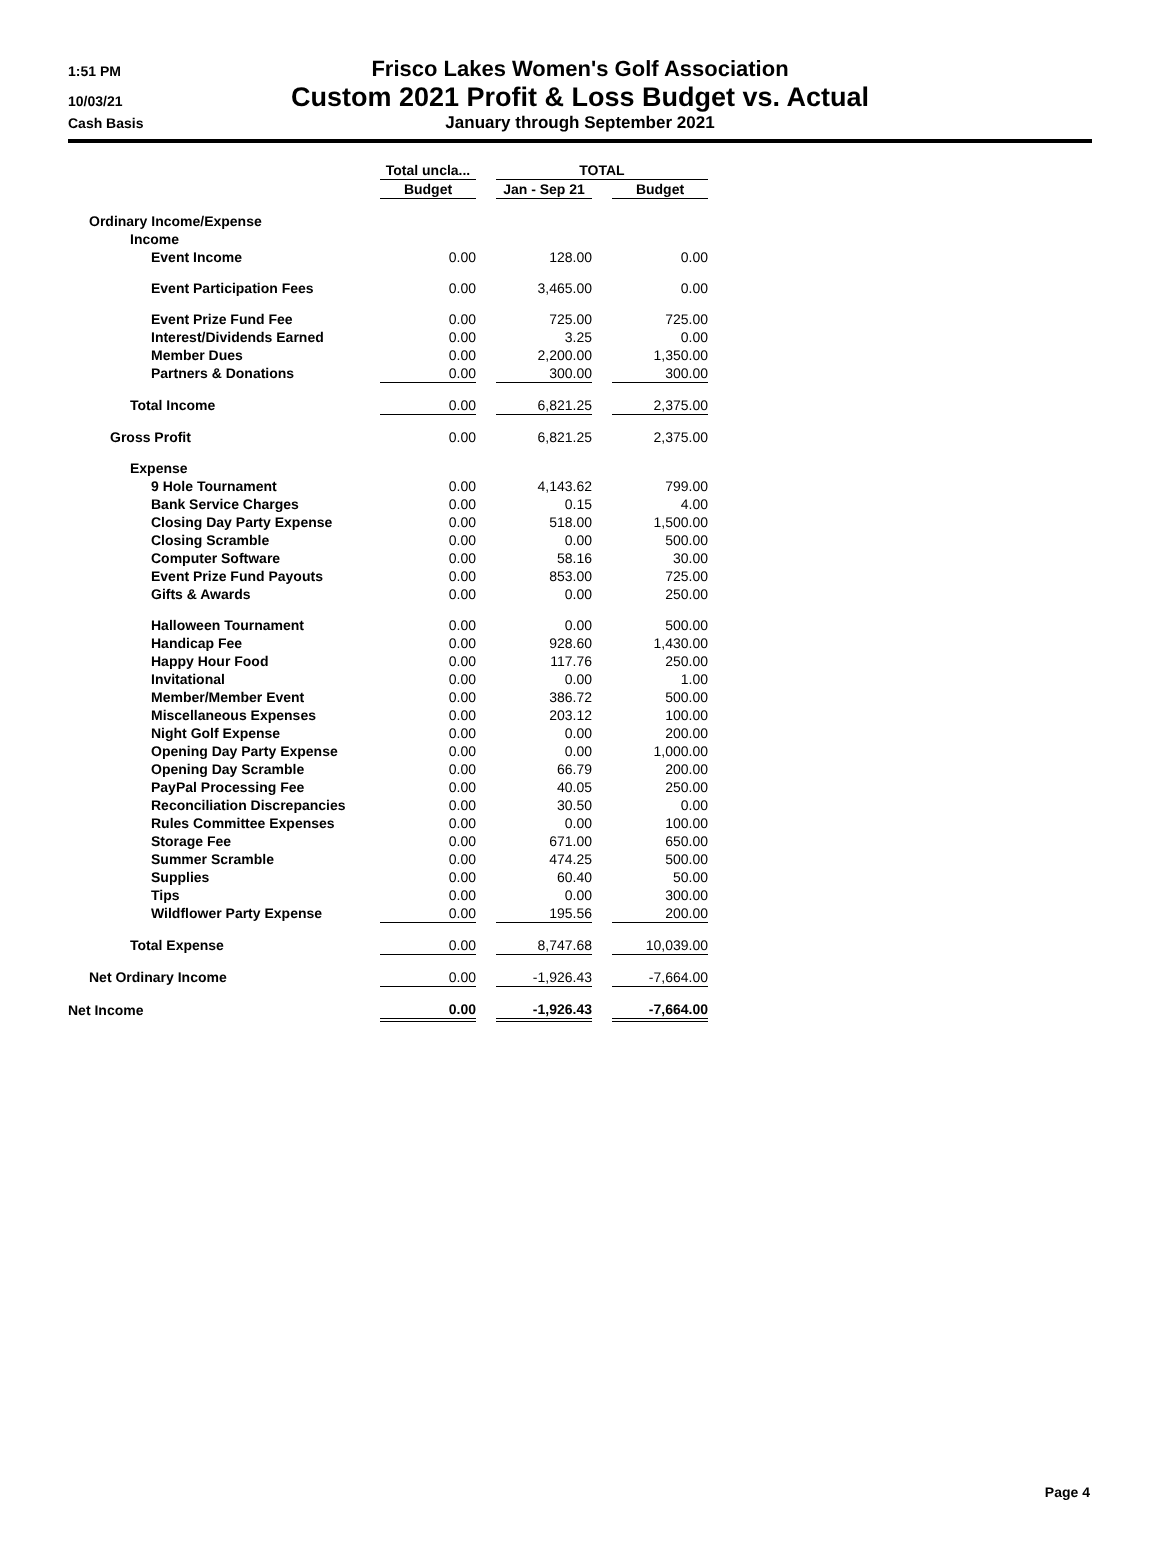1:51 PM
Frisco Lakes Women's Golf Association
10/03/21
Custom 2021 Profit & Loss Budget vs. Actual
Cash Basis
January through September 2021
| | Total uncla... | | TOTAL | | |
| --- | --- | --- | --- | --- | --- |
| | Budget | | Jan - Sep 21 | | Budget |
| Ordinary Income/Expense | | | | | |
| Income | | | | | |
| Event Income | 0.00 | | 128.00 | | 0.00 |
| Event Participation Fees | 0.00 | | 3,465.00 | | 0.00 |
| Event Prize Fund Fee | 0.00 | | 725.00 | | 725.00 |
| Interest/Dividends Earned | 0.00 | | 3.25 | | 0.00 |
| Member Dues | 0.00 | | 2,200.00 | | 1,350.00 |
| Partners & Donations | 0.00 | | 300.00 | | 300.00 |
| Total Income | 0.00 | | 6,821.25 | | 2,375.00 |
| Gross Profit | 0.00 | | 6,821.25 | | 2,375.00 |
| Expense | | | | | |
| 9 Hole Tournament | 0.00 | | 4,143.62 | | 799.00 |
| Bank Service Charges | 0.00 | | 0.15 | | 4.00 |
| Closing Day Party Expense | 0.00 | | 518.00 | | 1,500.00 |
| Closing Scramble | 0.00 | | 0.00 | | 500.00 |
| Computer Software | 0.00 | | 58.16 | | 30.00 |
| Event Prize Fund Payouts | 0.00 | | 853.00 | | 725.00 |
| Gifts & Awards | 0.00 | | 0.00 | | 250.00 |
| Halloween Tournament | 0.00 | | 0.00 | | 500.00 |
| Handicap Fee | 0.00 | | 928.60 | | 1,430.00 |
| Happy Hour Food | 0.00 | | 117.76 | | 250.00 |
| Invitational | 0.00 | | 0.00 | | 1.00 |
| Member/Member Event | 0.00 | | 386.72 | | 500.00 |
| Miscellaneous Expenses | 0.00 | | 203.12 | | 100.00 |
| Night Golf Expense | 0.00 | | 0.00 | | 200.00 |
| Opening Day Party Expense | 0.00 | | 0.00 | | 1,000.00 |
| Opening Day Scramble | 0.00 | | 66.79 | | 200.00 |
| PayPal Processing Fee | 0.00 | | 40.05 | | 250.00 |
| Reconciliation Discrepancies | 0.00 | | 30.50 | | 0.00 |
| Rules Committee Expenses | 0.00 | | 0.00 | | 100.00 |
| Storage Fee | 0.00 | | 671.00 | | 650.00 |
| Summer Scramble | 0.00 | | 474.25 | | 500.00 |
| Supplies | 0.00 | | 60.40 | | 50.00 |
| Tips | 0.00 | | 0.00 | | 300.00 |
| Wildflower Party Expense | 0.00 | | 195.56 | | 200.00 |
| Total Expense | 0.00 | | 8,747.68 | | 10,039.00 |
| Net Ordinary Income | 0.00 | | -1,926.43 | | -7,664.00 |
| Net Income | 0.00 | | -1,926.43 | | -7,664.00 |
Page 4